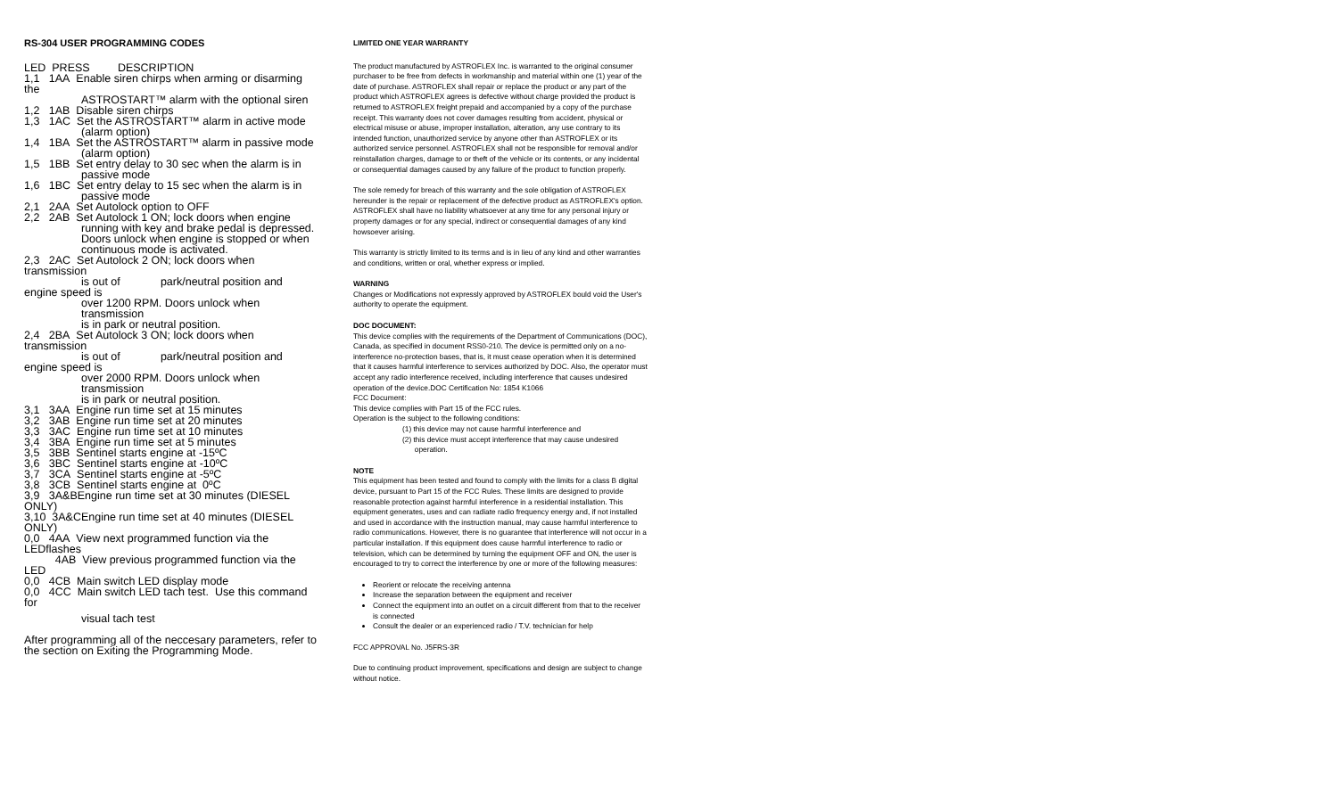RS-304 USER PROGRAMMING CODES
LED PRESS DESCRIPTION
1,1 1AA Enable siren chirps when arming or disarming the
ASTROSTART™ alarm with the optional siren
1,2 1AB Disable siren chirps
1,3 1AC Set the ASTROSTART™ alarm in active mode
(alarm option)
1,4 1BA Set the ASTROSTART™ alarm in passive mode
(alarm option)
1,5 1BB Set entry delay to 30 sec when the alarm is in
passive mode
1,6 1BC Set entry delay to 15 sec when the alarm is in
passive mode
2,1 2AA Set Autolock option to OFF
2,2 2AB Set Autolock 1 ON; lock doors when engine
running with key and brake pedal is depressed.
Doors unlock when engine is stopped or when
continuous mode is activated.
2,3 2AC Set Autolock 2 ON; lock doors when transmission
is out of park/neutral position and
engine speed is
over 1200 RPM. Doors unlock when transmission
is in park or neutral position.
2,4 2BA Set Autolock 3 ON; lock doors when transmission
is out of park/neutral position and
engine speed is
over 2000 RPM. Doors unlock when transmission
is in park or neutral position.
3,1 3AA Engine run time set at 15 minutes
3,2 3AB Engine run time set at 20 minutes
3,3 3AC Engine run time set at 10 minutes
3,4 3BA Engine run time set at 5 minutes
3,5 3BB Sentinel starts engine at -15ºC
3,6 3BC Sentinel starts engine at -10ºC
3,7 3CA Sentinel starts engine at -5ºC
3,8 3CB Sentinel starts engine at 0ºC
3,9 3A&BEngine run time set at 30 minutes (DIESEL
ONLY)
3,10 3A&CEngine run time set at 40 minutes (DIESEL
ONLY)
0,0 4AA View next programmed function via the
LEDflashes
4AB View previous programmed function via the LED
0,0 4CB Main switch LED display mode
0,0 4CC Main switch LED tach test. Use this command
for
visual tach test
After programming all of the neccesary parameters, refer to the section on Exiting the Programming Mode.
LIMITED ONE YEAR WARRANTY
The product manufactured by ASTROFLEX Inc. is warranted to the original consumer purchaser to be free from defects in workmanship and material within one (1) year of the date of purchase. ASTROFLEX shall repair or replace the product or any part of the product which ASTROFLEX agrees is defective without charge provided the product is returned to ASTROFLEX freight prepaid and accompanied by a copy of the purchase receipt. This warranty does not cover damages resulting from accident, physical or electrical misuse or abuse, improper installation, alteration, any use contrary to its intended function, unauthorized service by anyone other than ASTROFLEX or its authorized service personnel. ASTROFLEX shall not be responsible for removal and/or reinstallation charges, damage to or theft of the vehicle or its contents, or any incidental or consequential damages caused by any failure of the product to function properly.
The sole remedy for breach of this warranty and the sole obligation of ASTROFLEX hereunder is the repair or replacement of the defective product as ASTROFLEX's option. ASTROFLEX shall have no liability whatsoever at any time for any personal injury or property damages or for any special, indirect or consequential damages of any kind howsoever arising.
This warranty is strictly limited to its terms and is in lieu of any kind and other warranties and conditions, written or oral, whether express or implied.
WARNING
Changes or Modifications not expressly approved by ASTROFLEX bould void the User's authority to operate the equipment.
DOC DOCUMENT:
This device complies with the requirements of the Department of Communications (DOC), Canada, as specified in document RSS0-210. The device is permitted only on a no-interference no-protection bases, that is, it must cease operation when it is determined that it causes harmful interference to services authorized by DOC. Also, the operator must accept any radio interference received, including interference that causes undesired operation of the device.DOC Certification No: 1854 K1066
FCC Document:
This device complies with Part 15 of the FCC rules.
Operation is the subject to the following conditions:
(1) this device may not cause harmful interference and
(2) this device must accept interference that may cause undesired
operation.
NOTE
This equipment has been tested and found to comply with the limits for a class B digital device, pursuant to Part 15 of the FCC Rules. These limits are designed to provide reasonable protection against harmful interference in a residential installation. This equipment generates, uses and can radiate radio frequency energy and, if not installed and used in accordance with the instruction manual, may cause harmful interference to radio communications. However, there is no guarantee that interference will not occur in a particular installation. If this equipment does cause harmful interference to radio or television, which can be determined by turning the equipment OFF and ON, the user is encouraged to try to correct the interference by one or more of the following measures:
Reorient or relocate the receiving antenna
Increase the separation between the equipment and receiver
Connect the equipment into an outlet on a circuit different from that to the receiver is connected
Consult the dealer or an experienced radio / T.V. technician for help
FCC APPROVAL No. J5FRS-3R
Due to continuing product improvement, specifications and design are subject to change without notice.